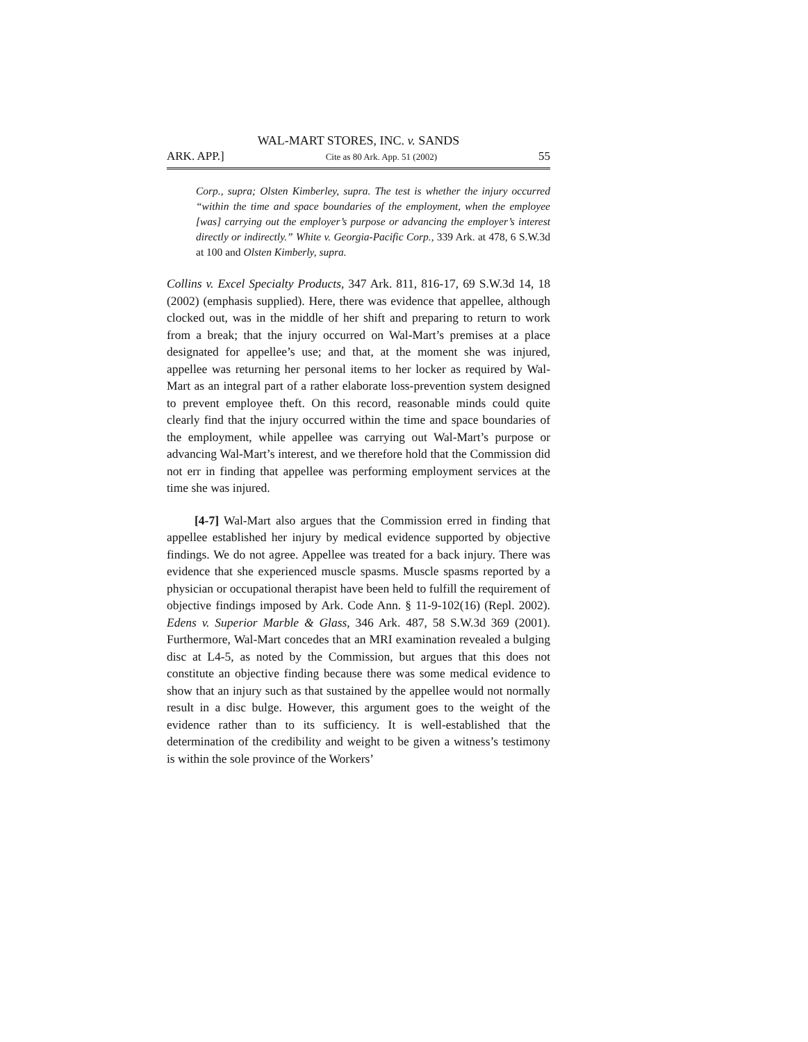WAL-MART STORES, INC. v. SANDS
ARK. APP.] Cite as 80 Ark. App. 51 (2002) 55
Corp., supra; Olsten Kimberley, supra. The test is whether the injury occurred “within the time and space boundaries of the employment, when the employee [was] carrying out the employer’s purpose or advancing the employer’s interest directly or indirectly.” White v. Georgia-Pacific Corp., 339 Ark. at 478, 6 S.W.3d at 100 and Olsten Kimberly, supra.
Collins v. Excel Specialty Products, 347 Ark. 811, 816-17, 69 S.W.3d 14, 18 (2002) (emphasis supplied). Here, there was evidence that appellee, although clocked out, was in the middle of her shift and preparing to return to work from a break; that the injury occurred on Wal-Mart’s premises at a place designated for appellee’s use; and that, at the moment she was injured, appellee was returning her personal items to her locker as required by Wal-Mart as an integral part of a rather elaborate loss-prevention system designed to prevent employee theft. On this record, reasonable minds could quite clearly find that the injury occurred within the time and space boundaries of the employment, while appellee was carrying out Wal-Mart’s purpose or advancing Wal-Mart’s interest, and we therefore hold that the Commission did not err in finding that appellee was performing employment services at the time she was injured.
[4-7] Wal-Mart also argues that the Commission erred in finding that appellee established her injury by medical evidence supported by objective findings. We do not agree. Appellee was treated for a back injury. There was evidence that she experienced muscle spasms. Muscle spasms reported by a physician or occupational therapist have been held to fulfill the requirement of objective findings imposed by Ark. Code Ann. § 11-9-102(16) (Repl. 2002). Edens v. Superior Marble & Glass, 346 Ark. 487, 58 S.W.3d 369 (2001). Furthermore, Wal-Mart concedes that an MRI examination revealed a bulging disc at L4-5, as noted by the Commission, but argues that this does not constitute an objective finding because there was some medical evidence to show that an injury such as that sustained by the appellee would not normally result in a disc bulge. However, this argument goes to the weight of the evidence rather than to its sufficiency. It is well-established that the determination of the credibility and weight to be given a witness’s testimony is within the sole province of the Workers’